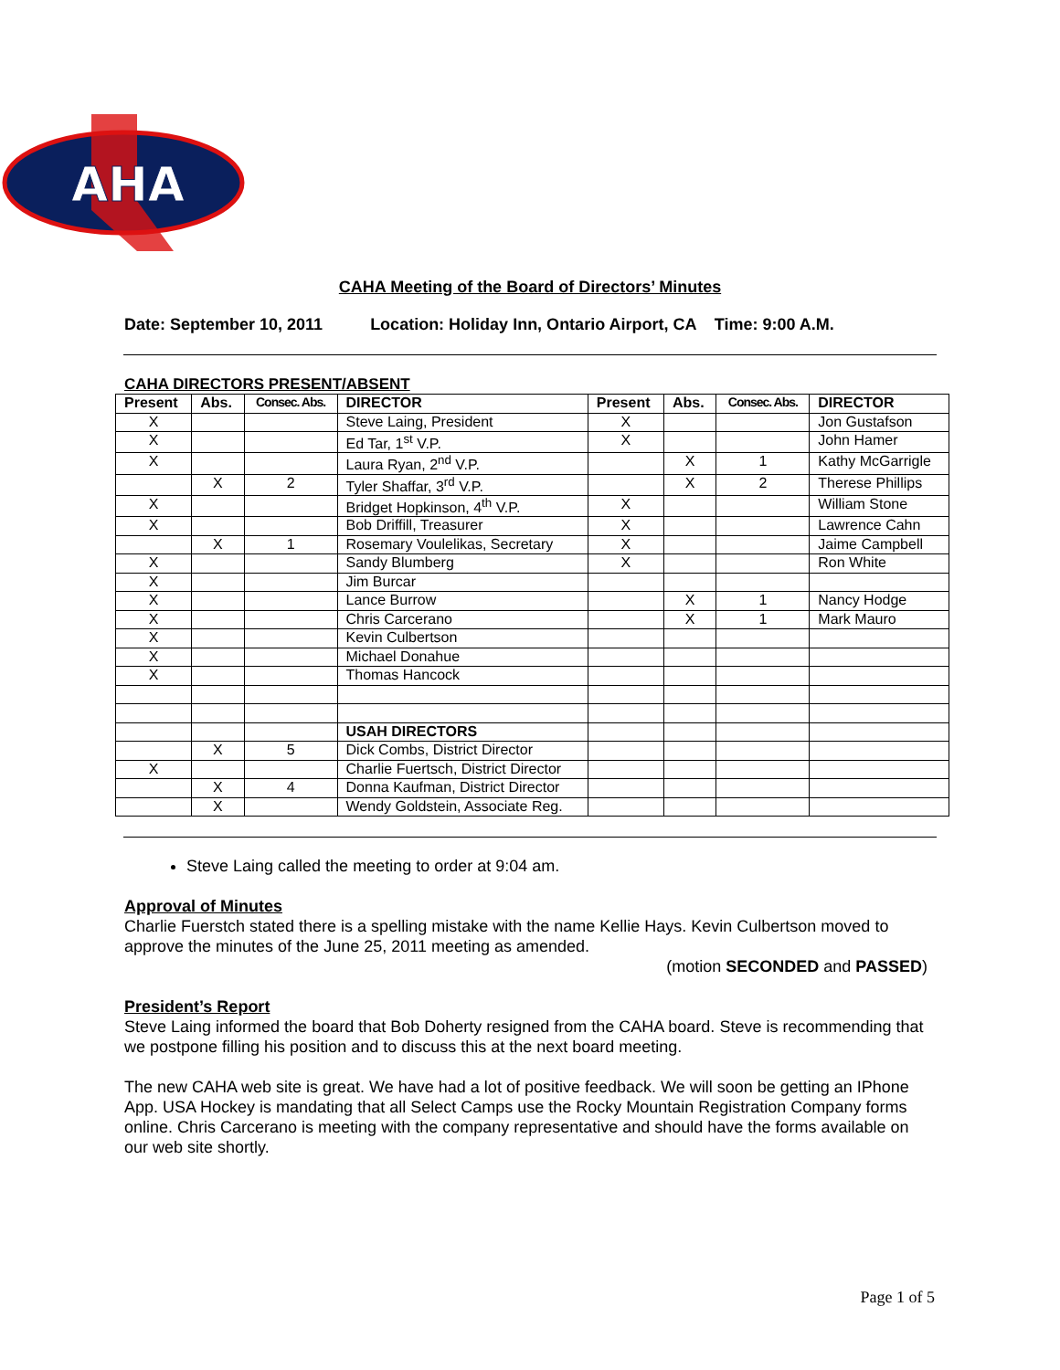AHA
CAHA Meeting of the Board of Directors’ Minutes
Date: September 10, 2011 Location: Holiday Inn, Ontario Airport, CA Time: 9:00 A.M.
CAHA DIRECTORS PRESENT/ABSENT
| Present | Abs. | Consec. Abs. | DIRECTOR | Present | Abs. | Consec. Abs. | DIRECTOR |
| --- | --- | --- | --- | --- | --- | --- | --- |
| X | | | Steve Laing, President | X | | | Jon Gustafson |
| X | | | Ed Tar, 1<sup>st</sup> V.P. | X | | | John Hamer |
| X | | | Laura Ryan, 2<sup>nd</sup> V.P. | | X | 1 | Kathy McGarrigle |
| | X | 2 | Tyler Shaffar, 3<sup>rd</sup> V.P. | | X | 2 | Therese Phillips |
| X | | | Bridget Hopkinson, 4<sup>th</sup> V.P. | X | | | William Stone |
| X | | | Bob Driffill, Treasurer | X | | | Lawrence Cahn |
| | X | 1 | Rosemary Voulelikas, Secretary | X | | | Jaime Campbell |
| X | | | Sandy Blumberg | X | | | Ron White |
| X | | | Jim Burcar | | | | |
| X | | | Lance Burrow | | X | 1 | Nancy Hodge |
| X | | | Chris Carcerano | | X | 1 | Mark Mauro |
| X | | | Kevin Culbertson | | | | |
| X | | | Michael Donahue | | | | |
| X | | | Thomas Hancock | | | | |
| | | | USAH DIRECTORS | | | | |
| | X | 5 | Dick Combs, District Director | | | | |
| X | | | Charlie Fuertsch, District Director | | | | |
| | X | 4 | Donna Kaufman, District Director | | | | |
| | X | | Wendy Goldstein, Associate Reg. | | | | |
Steve Laing called the meeting to order at 9:04 am.
Approval of Minutes
Charlie Fuerstch stated there is a spelling mistake with the name Kellie Hays. Kevin Culbertson moved to approve the minutes of the June 25, 2011 meeting as amended.
(motion SECONDED and PASSED)
President’s Report
Steve Laing informed the board that Bob Doherty resigned from the CAHA board. Steve is recommending that we postpone filling his position and to discuss this at the next board meeting.
The new CAHA web site is great. We have had a lot of positive feedback. We will soon be getting an IPhone App. USA Hockey is mandating that all Select Camps use the Rocky Mountain Registration Company forms online. Chris Carcerano is meeting with the company representative and should have the forms available on our web site shortly.
Page 1 of 5